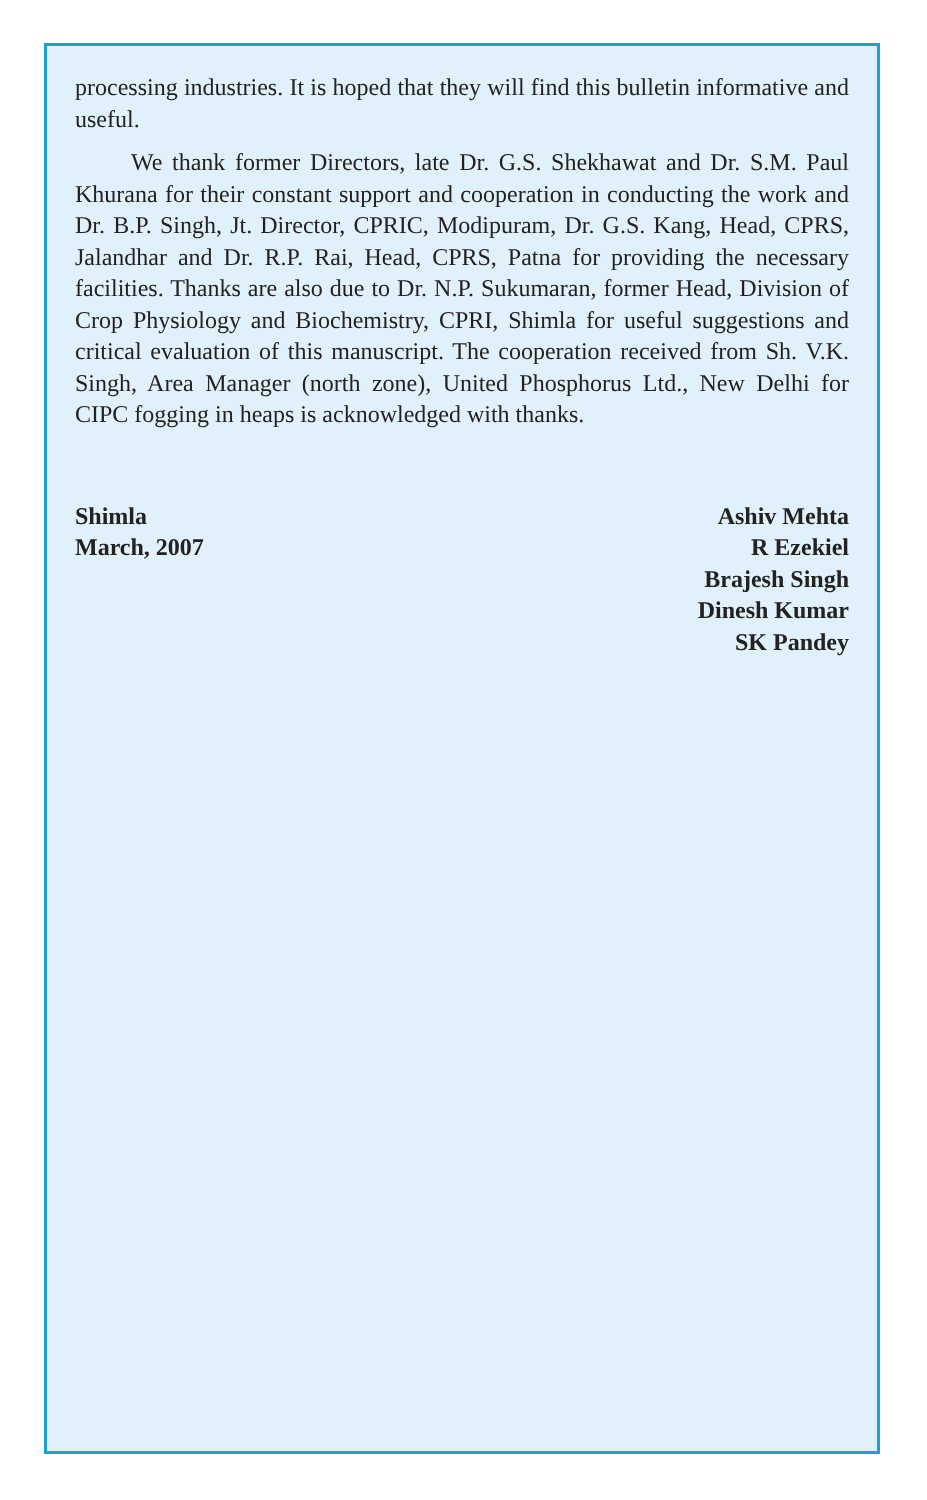processing industries. It is hoped that they will find this bulletin informative and useful.
We thank former Directors, late Dr. G.S. Shekhawat and Dr. S.M. Paul Khurana for their constant support and cooperation in conducting the work and Dr. B.P. Singh, Jt. Director, CPRIC, Modipuram, Dr. G.S. Kang, Head, CPRS, Jalandhar and Dr. R.P. Rai, Head, CPRS, Patna for providing the necessary facilities. Thanks are also due to Dr. N.P. Sukumaran, former Head, Division of Crop Physiology and Biochemistry, CPRI, Shimla for useful suggestions and critical evaluation of this manuscript. The cooperation received from Sh. V.K. Singh, Area Manager (north zone), United Phosphorus Ltd., New Delhi for CIPC fogging in heaps is acknowledged with thanks.
Shimla
March, 2007
Ashiv Mehta
R Ezekiel
Brajesh Singh
Dinesh Kumar
SK Pandey